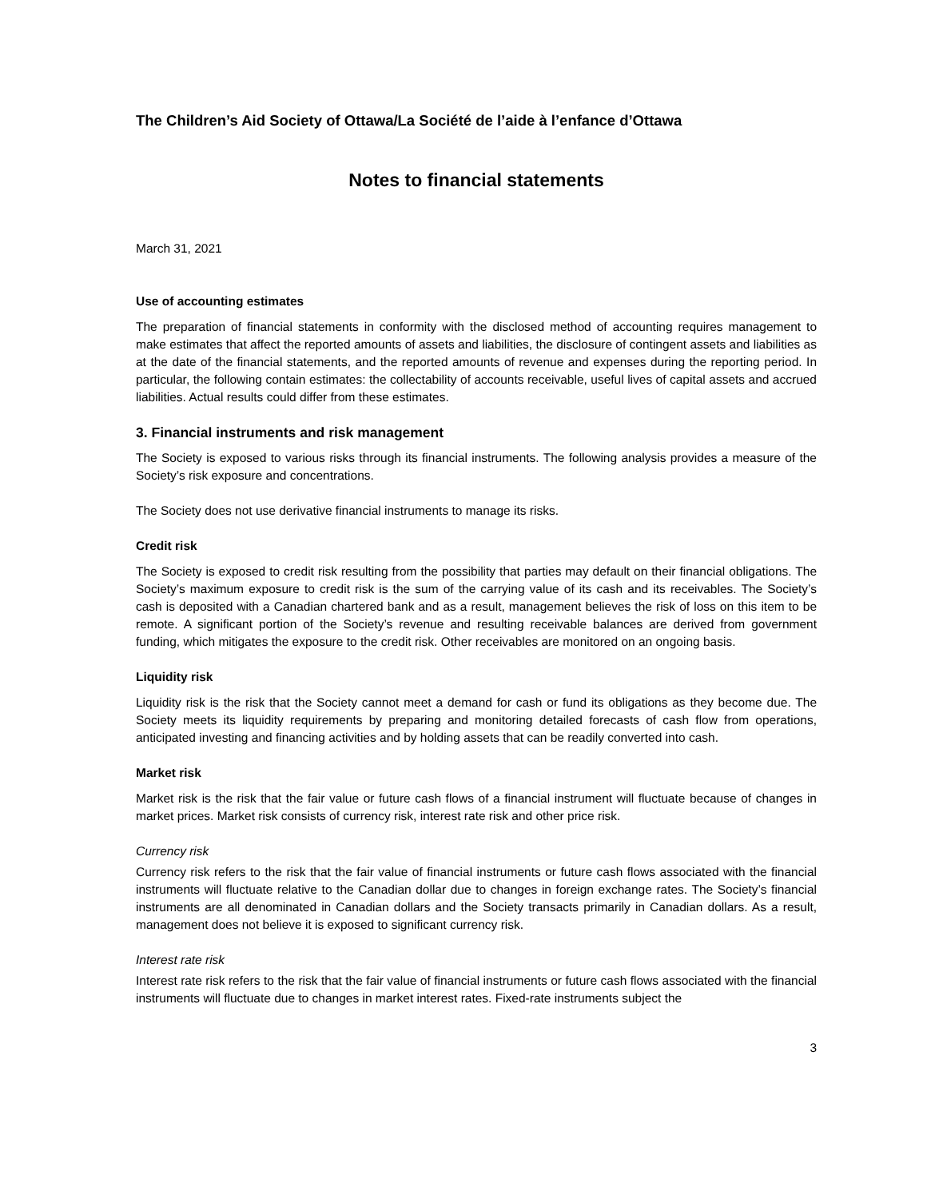The Children’s Aid Society of Ottawa/La Société de l’aide à l’enfance d’Ottawa
Notes to financial statements
March 31, 2021
Use of accounting estimates
The preparation of financial statements in conformity with the disclosed method of accounting requires management to make estimates that affect the reported amounts of assets and liabilities, the disclosure of contingent assets and liabilities as at the date of the financial statements, and the reported amounts of revenue and expenses during the reporting period. In particular, the following contain estimates: the collectability of accounts receivable, useful lives of capital assets and accrued liabilities. Actual results could differ from these estimates.
3. Financial instruments and risk management
The Society is exposed to various risks through its financial instruments. The following analysis provides a measure of the Society’s risk exposure and concentrations.
The Society does not use derivative financial instruments to manage its risks.
Credit risk
The Society is exposed to credit risk resulting from the possibility that parties may default on their financial obligations. The Society’s maximum exposure to credit risk is the sum of the carrying value of its cash and its receivables. The Society’s cash is deposited with a Canadian chartered bank and as a result, management believes the risk of loss on this item to be remote. A significant portion of the Society’s revenue and resulting receivable balances are derived from government funding, which mitigates the exposure to the credit risk. Other receivables are monitored on an ongoing basis.
Liquidity risk
Liquidity risk is the risk that the Society cannot meet a demand for cash or fund its obligations as they become due. The Society meets its liquidity requirements by preparing and monitoring detailed forecasts of cash flow from operations, anticipated investing and financing activities and by holding assets that can be readily converted into cash.
Market risk
Market risk is the risk that the fair value or future cash flows of a financial instrument will fluctuate because of changes in market prices. Market risk consists of currency risk, interest rate risk and other price risk.
Currency risk
Currency risk refers to the risk that the fair value of financial instruments or future cash flows associated with the financial instruments will fluctuate relative to the Canadian dollar due to changes in foreign exchange rates. The Society’s financial instruments are all denominated in Canadian dollars and the Society transacts primarily in Canadian dollars. As a result, management does not believe it is exposed to significant currency risk.
Interest rate risk
Interest rate risk refers to the risk that the fair value of financial instruments or future cash flows associated with the financial instruments will fluctuate due to changes in market interest rates. Fixed-rate instruments subject the
3